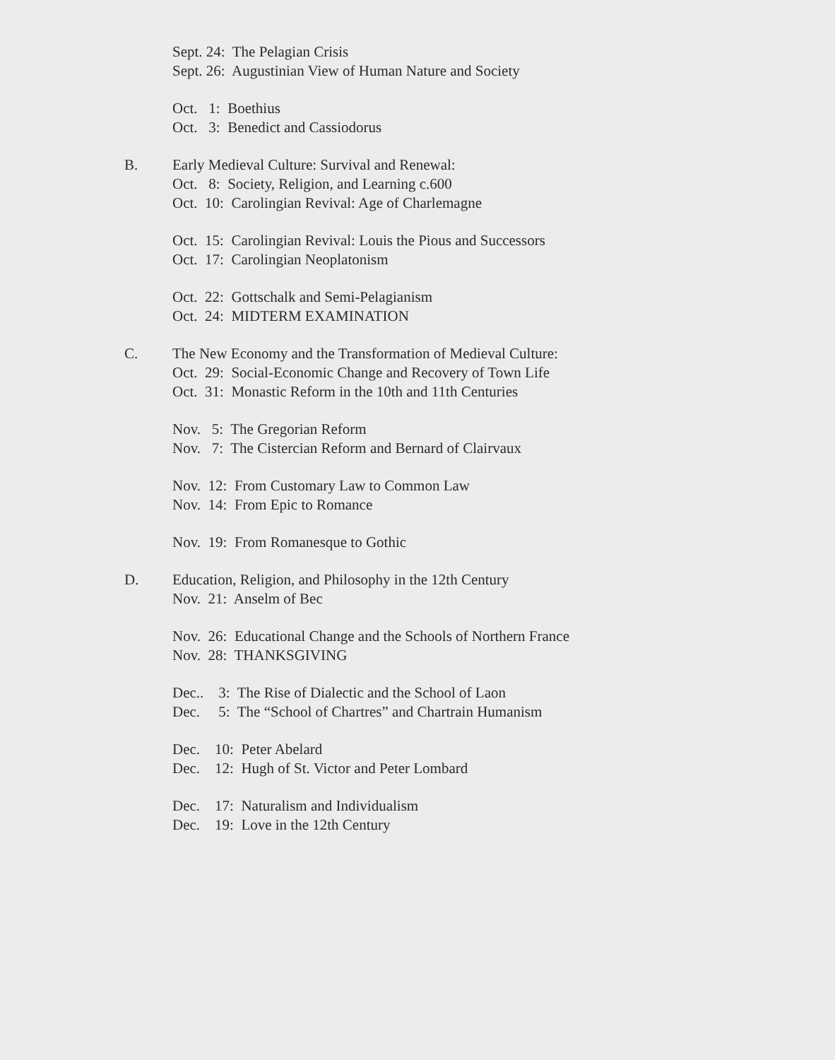Sept. 24: The Pelagian Crisis
Sept. 26: Augustinian View of Human Nature and Society
Oct. 1: Boethius
Oct. 3: Benedict and Cassiodorus
B. Early Medieval Culture: Survival and Renewal:
Oct. 8: Society, Religion, and Learning c.600
Oct. 10: Carolingian Revival: Age of Charlemagne
Oct. 15: Carolingian Revival: Louis the Pious and Successors
Oct. 17: Carolingian Neoplatonism
Oct. 22: Gottschalk and Semi-Pelagianism
Oct. 24: MIDTERM EXAMINATION
C. The New Economy and the Transformation of Medieval Culture:
Oct. 29: Social-Economic Change and Recovery of Town Life
Oct. 31: Monastic Reform in the 10th and 11th Centuries
Nov. 5: The Gregorian Reform
Nov. 7: The Cistercian Reform and Bernard of Clairvaux
Nov. 12: From Customary Law to Common Law
Nov. 14: From Epic to Romance
Nov. 19: From Romanesque to Gothic
D. Education, Religion, and Philosophy in the 12th Century
Nov. 21: Anselm of Bec
Nov. 26: Educational Change and the Schools of Northern France
Nov. 28: THANKSGIVING
Dec.. 3: The Rise of Dialectic and the School of Laon
Dec. 5: The “School of Chartres” and Chartrain Humanism
Dec. 10: Peter Abelard
Dec. 12: Hugh of St. Victor and Peter Lombard
Dec. 17: Naturalism and Individualism
Dec. 19: Love in the 12th Century